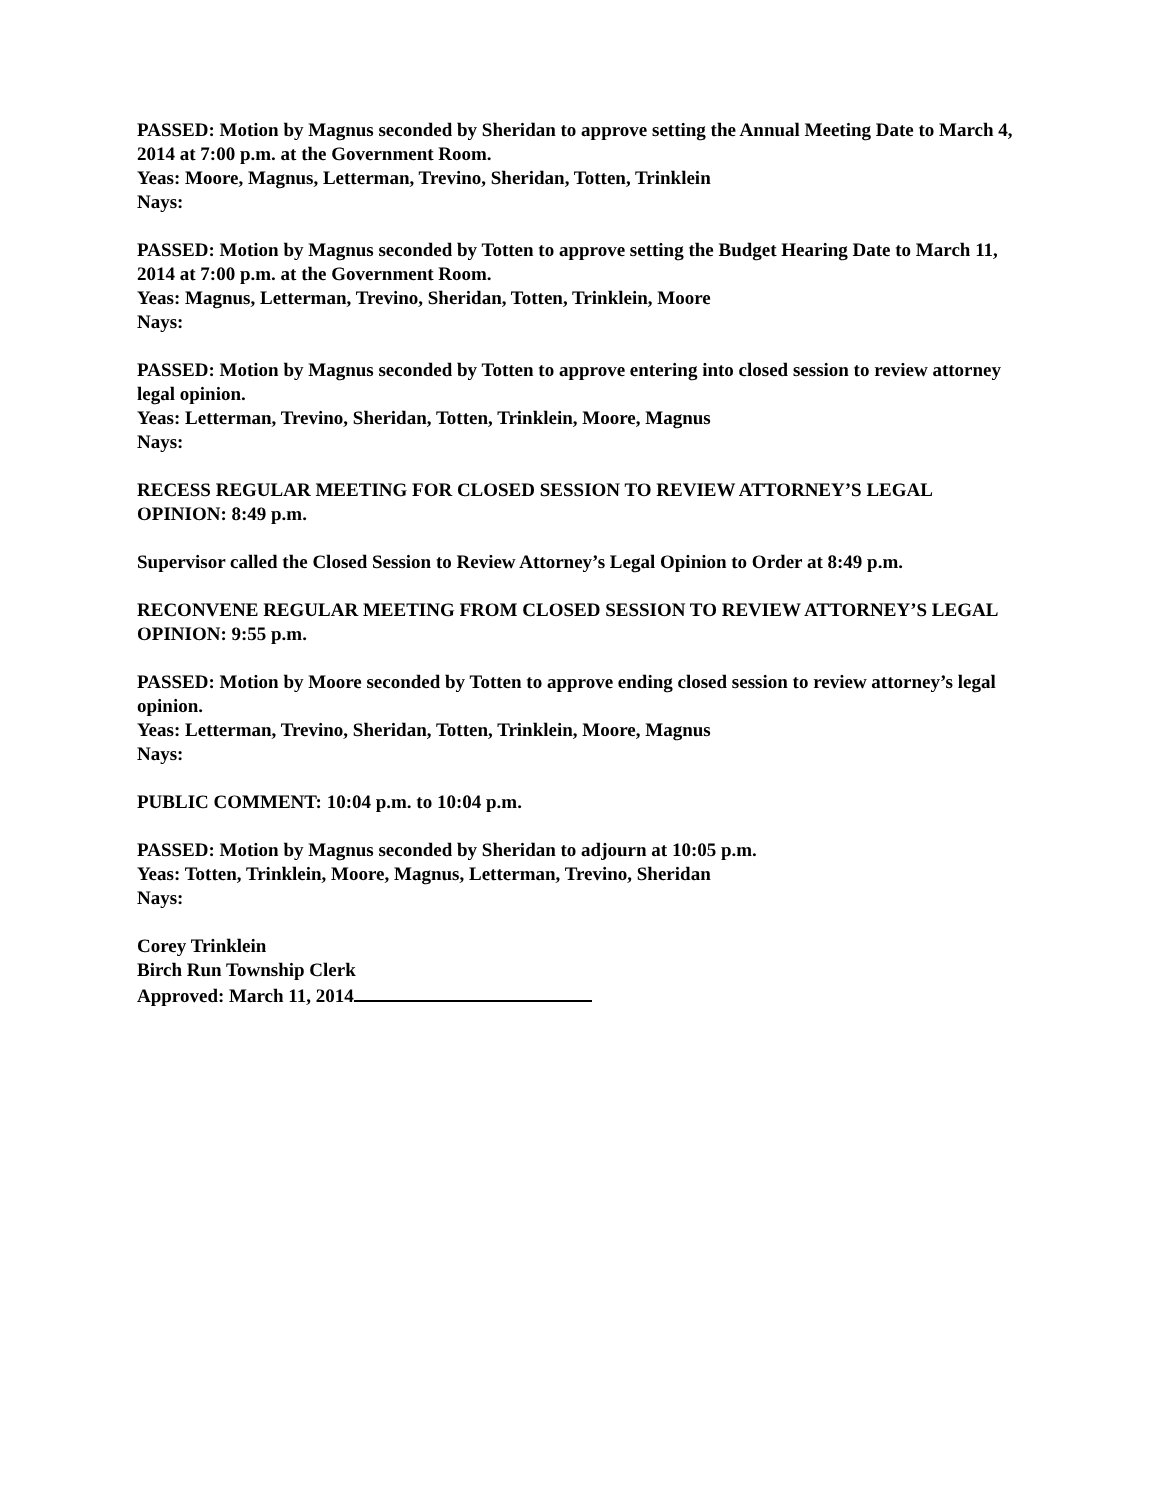PASSED: Motion by Magnus seconded by Sheridan to approve setting the Annual Meeting Date to March 4, 2014 at 7:00 p.m. at the Government Room.
Yeas: Moore, Magnus, Letterman, Trevino, Sheridan, Totten, Trinklein
Nays:
PASSED: Motion by Magnus seconded by Totten to approve setting the Budget Hearing Date to March 11, 2014 at 7:00 p.m. at the Government Room.
Yeas: Magnus, Letterman, Trevino, Sheridan, Totten, Trinklein, Moore
Nays:
PASSED: Motion by Magnus seconded by Totten to approve entering into closed session to review attorney legal opinion.
Yeas: Letterman, Trevino, Sheridan, Totten, Trinklein, Moore, Magnus
Nays:
RECESS REGULAR MEETING FOR CLOSED SESSION TO REVIEW ATTORNEY’S LEGAL OPINION: 8:49 p.m.
Supervisor called the Closed Session to Review Attorney’s Legal Opinion to Order at 8:49 p.m.
RECONVENE REGULAR MEETING FROM CLOSED SESSION TO REVIEW ATTORNEY’S LEGAL OPINION: 9:55 p.m.
PASSED: Motion by Moore seconded by Totten to approve ending closed session to review attorney’s legal opinion.
Yeas: Letterman, Trevino, Sheridan, Totten, Trinklein, Moore, Magnus
Nays:
PUBLIC COMMENT: 10:04 p.m. to 10:04 p.m.
PASSED: Motion by Magnus seconded by Sheridan to adjourn at 10:05 p.m.
Yeas: Totten, Trinklein, Moore, Magnus, Letterman, Trevino, Sheridan
Nays:
Corey Trinklein
Birch Run Township Clerk
Approved: March 11, 2014